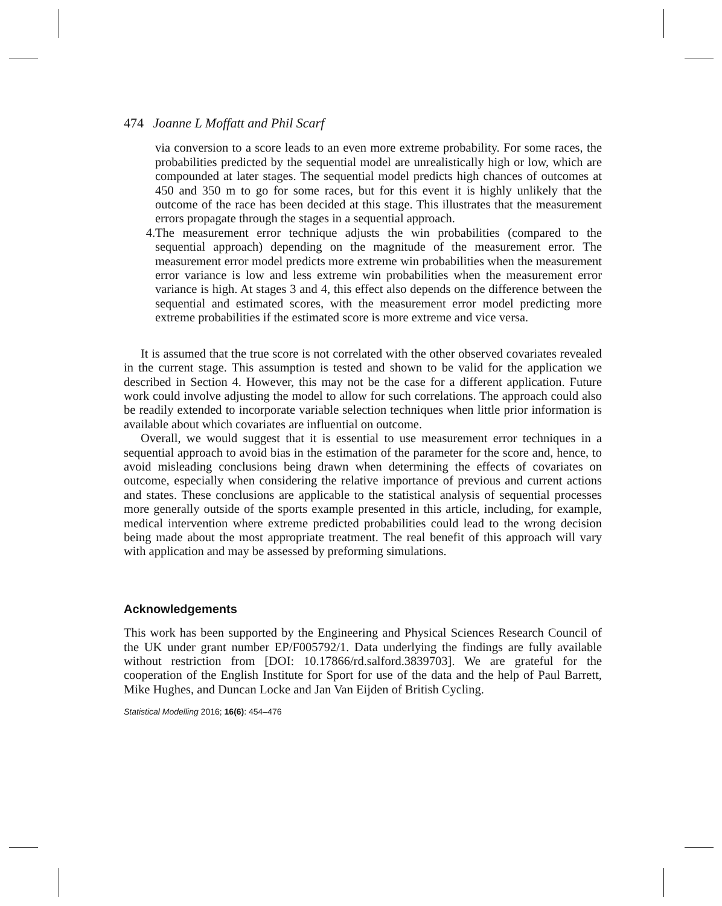474 Joanne L Moffatt and Phil Scarf
via conversion to a score leads to an even more extreme probability. For some races, the probabilities predicted by the sequential model are unrealistically high or low, which are compounded at later stages. The sequential model predicts high chances of outcomes at 450 and 350 m to go for some races, but for this event it is highly unlikely that the outcome of the race has been decided at this stage. This illustrates that the measurement errors propagate through the stages in a sequential approach.
4. The measurement error technique adjusts the win probabilities (compared to the sequential approach) depending on the magnitude of the measurement error. The measurement error model predicts more extreme win probabilities when the measurement error variance is low and less extreme win probabilities when the measurement error variance is high. At stages 3 and 4, this effect also depends on the difference between the sequential and estimated scores, with the measurement error model predicting more extreme probabilities if the estimated score is more extreme and vice versa.
It is assumed that the true score is not correlated with the other observed covariates revealed in the current stage. This assumption is tested and shown to be valid for the application we described in Section 4. However, this may not be the case for a different application. Future work could involve adjusting the model to allow for such correlations. The approach could also be readily extended to incorporate variable selection techniques when little prior information is available about which covariates are influential on outcome.
Overall, we would suggest that it is essential to use measurement error techniques in a sequential approach to avoid bias in the estimation of the parameter for the score and, hence, to avoid misleading conclusions being drawn when determining the effects of covariates on outcome, especially when considering the relative importance of previous and current actions and states. These conclusions are applicable to the statistical analysis of sequential processes more generally outside of the sports example presented in this article, including, for example, medical intervention where extreme predicted probabilities could lead to the wrong decision being made about the most appropriate treatment. The real benefit of this approach will vary with application and may be assessed by preforming simulations.
Acknowledgements
This work has been supported by the Engineering and Physical Sciences Research Council of the UK under grant number EP/F005792/1. Data underlying the findings are fully available without restriction from [DOI: 10.17866/rd.salford.3839703]. We are grateful for the cooperation of the English Institute for Sport for use of the data and the help of Paul Barrett, Mike Hughes, and Duncan Locke and Jan Van Eijden of British Cycling.
Statistical Modelling 2016; 16(6): 454–476